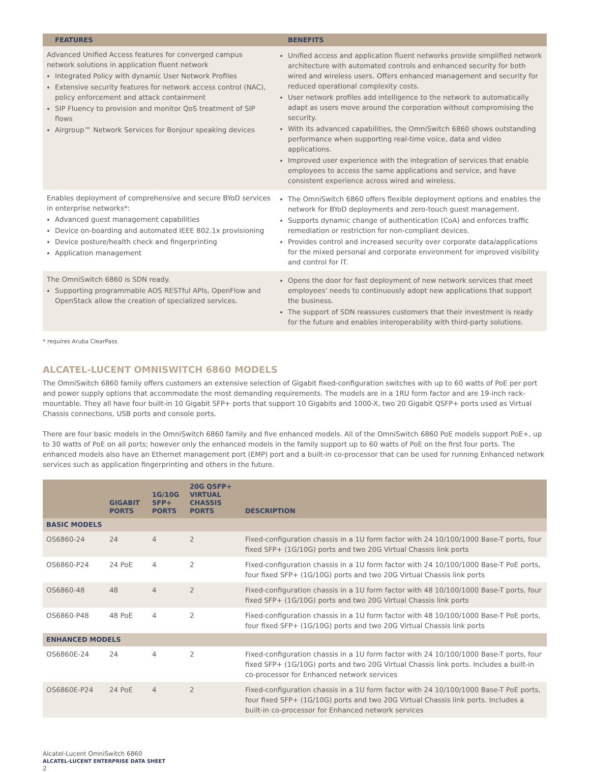| FEATURES | BENEFITS |
| --- | --- |
| Advanced Unified Access features for converged campus network solutions in application fluent network Integrated Policy with dynamic User Network Profiles Extensive security features for network access control (NAC), policy enforcement and attack containment SIP Fluency to provision and monitor QoS treatment of SIP flows Airgroup™ Network Services for Bonjour speaking devices | Unified access and application fluent networks provide simplified network architecture with automated controls and enhanced security for both wired and wireless users. Offers enhanced management and security for reduced operational complexity costs. User network profiles add intelligence to the network to automatically adapt as users move around the corporation without compromising the security. With its advanced capabilities, the OmniSwitch 6860 shows outstanding performance when supporting real-time voice, data and video applications. Improved user experience with the integration of services that enable employees to access the same applications and service, and have consistent experience across wired and wireless. |
| Enables deployment of comprehensive and secure BYoD services in enterprise networks*: Advanced guest management capabilities Device on-boarding and automated IEEE 802.1x provisioning Device posture/health check and fingerprinting Application management | The OmniSwitch 6860 offers flexible deployment options and enables the network for BYoD deployments and zero-touch guest management. Supports dynamic change of authentication (CoA) and enforces traffic remediation or restriction for non-compliant devices. Provides control and increased security over corporate data/applications for the mixed personal and corporate environment for improved visibility and control for IT. |
| The OmniSwitch 6860 is SDN ready. Supporting programmable AOS RESTful APIs, OpenFlow and OpenStack allow the creation of specialized services. | Opens the door for fast deployment of new network services that meet employees' needs to continuously adopt new applications that support the business. The support of SDN reassures customers that their investment is ready for the future and enables interoperability with third-party solutions. |
* requires Aruba ClearPass
ALCATEL-LUCENT OMNISWITCH 6860 MODELS
The OmniSwitch 6860 family offers customers an extensive selection of Gigabit fixed-configuration switches with up to 60 watts of PoE per port and power supply options that accommodate the most demanding requirements. The models are in a 1RU form factor and are 19-inch rack-mountable. They all have four built-in 10 Gigabit SFP+ ports that support 10 Gigabits and 1000-X, two 20 Gigabit QSFP+ ports used as Virtual Chassis connections, USB ports and console ports.
There are four basic models in the OmniSwitch 6860 family and five enhanced models. All of the OmniSwitch 6860 PoE models support PoE+, up to 30 watts of PoE on all ports; however only the enhanced models in the family support up to 60 watts of PoE on the first four ports. The enhanced models also have an Ethernet management port (EMP) port and a built-in co-processor that can be used for running Enhanced network services such as application fingerprinting and others in the future.
| | GIGABIT PORTS | 1G/10G SFP+ PORTS | 20G QSFP+ VIRTUAL CHASSIS PORTS | DESCRIPTION |
| --- | --- | --- | --- | --- |
| BASIC MODELS | | | | |
| OS6860-24 | 24 | 4 | 2 | Fixed-configuration chassis in a 1U form factor with 24 10/100/1000 Base-T ports, four fixed SFP+ (1G/10G) ports and two 20G Virtual Chassis link ports |
| OS6860-P24 | 24 PoE | 4 | 2 | Fixed-configuration chassis in a 1U form factor with 24 10/100/1000 Base-T PoE ports, four fixed SFP+ (1G/10G) ports and two 20G Virtual Chassis link ports |
| OS6860-48 | 48 | 4 | 2 | Fixed-configuration chassis in a 1U form factor with 48 10/100/1000 Base-T ports, four fixed SFP+ (1G/10G) ports and two 20G Virtual Chassis link ports |
| OS6860-P48 | 48 PoE | 4 | 2 | Fixed-configuration chassis in a 1U form factor with 48 10/100/1000 Base-T PoE ports, four fixed SFP+ (1G/10G) ports and two 20G Virtual Chassis link ports |
| ENHANCED MODELS | | | | |
| OS6860E-24 | 24 | 4 | 2 | Fixed-configuration chassis in a 1U form factor with 24 10/100/1000 Base-T ports, four fixed SFP+ (1G/10G) ports and two 20G Virtual Chassis link ports. Includes a built-in co-processor for Enhanced network services |
| OS6860E-P24 | 24 PoE | 4 | 2 | Fixed-configuration chassis in a 1U form factor with 24 10/100/1000 Base-T PoE ports, four fixed SFP+ (1G/10G) ports and two 20G Virtual Chassis link ports. Includes a built-in co-processor for Enhanced network services |
Alcatel-Lucent OmniSwitch 6860
ALCATEL-LUCENT ENTERPRISE DATA SHEET
2